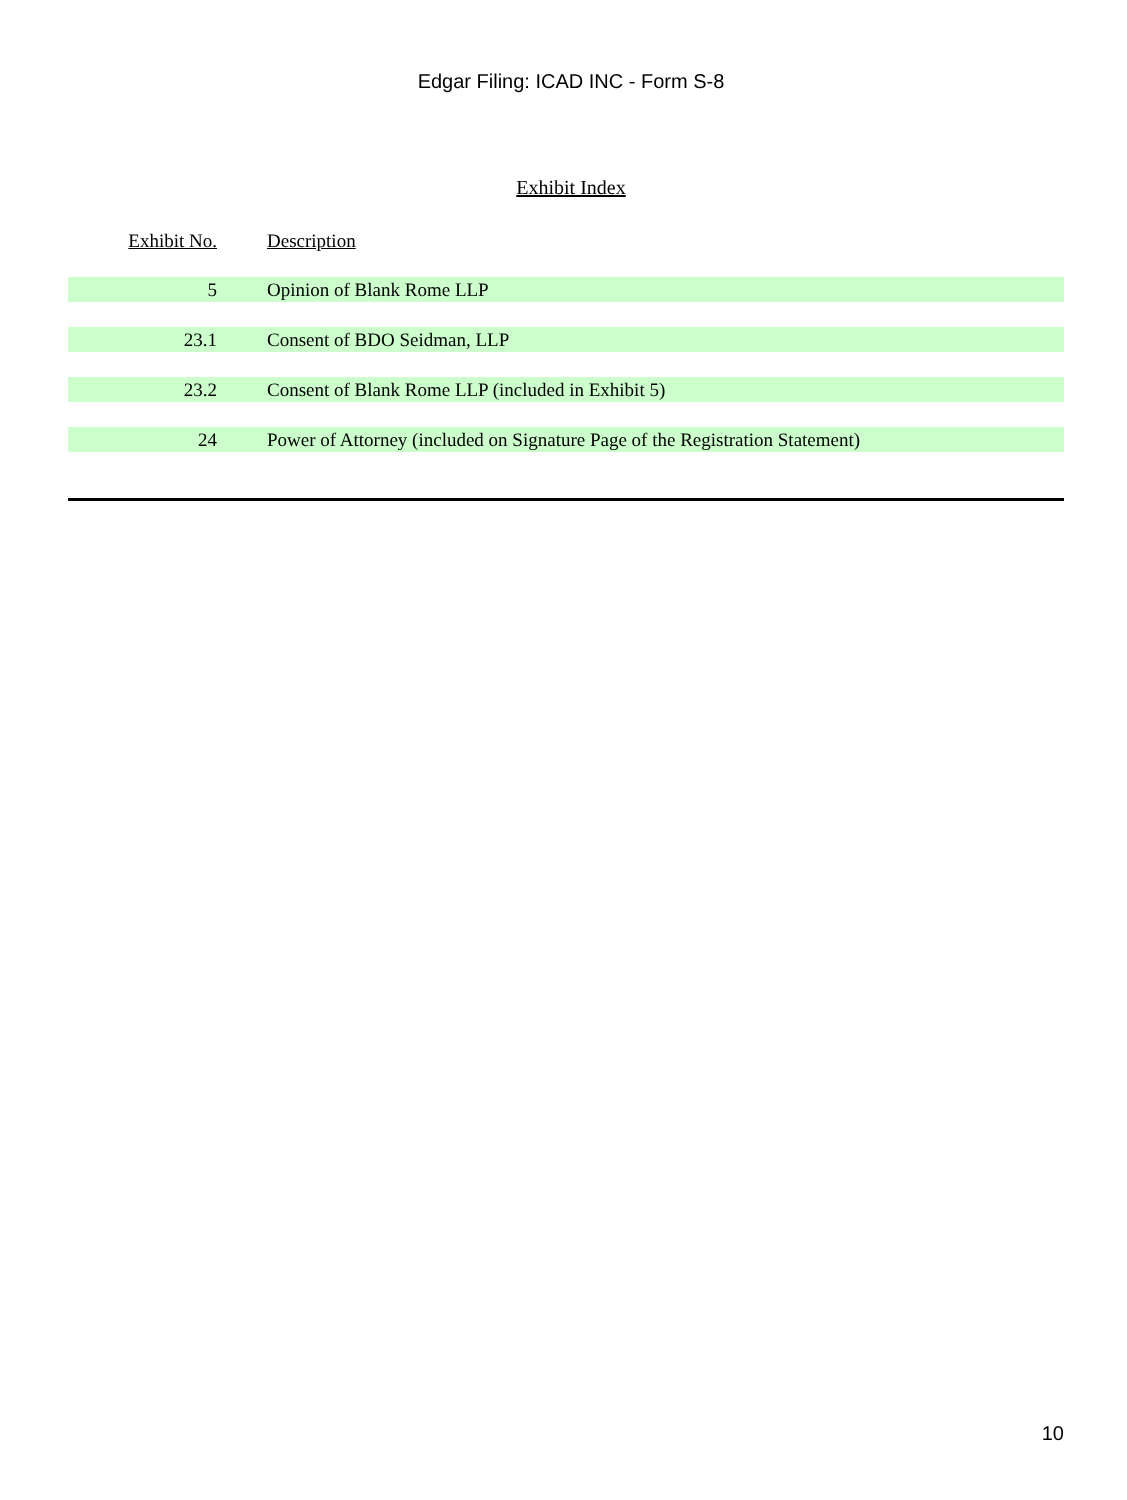Edgar Filing: ICAD INC - Form S-8
Exhibit Index
| Exhibit No. | Description |
| --- | --- |
| 5 | Opinion of Blank Rome LLP |
| 23.1 | Consent of BDO Seidman, LLP |
| 23.2 | Consent of Blank Rome LLP (included in Exhibit 5) |
| 24 | Power of Attorney (included on Signature Page of the Registration Statement) |
10